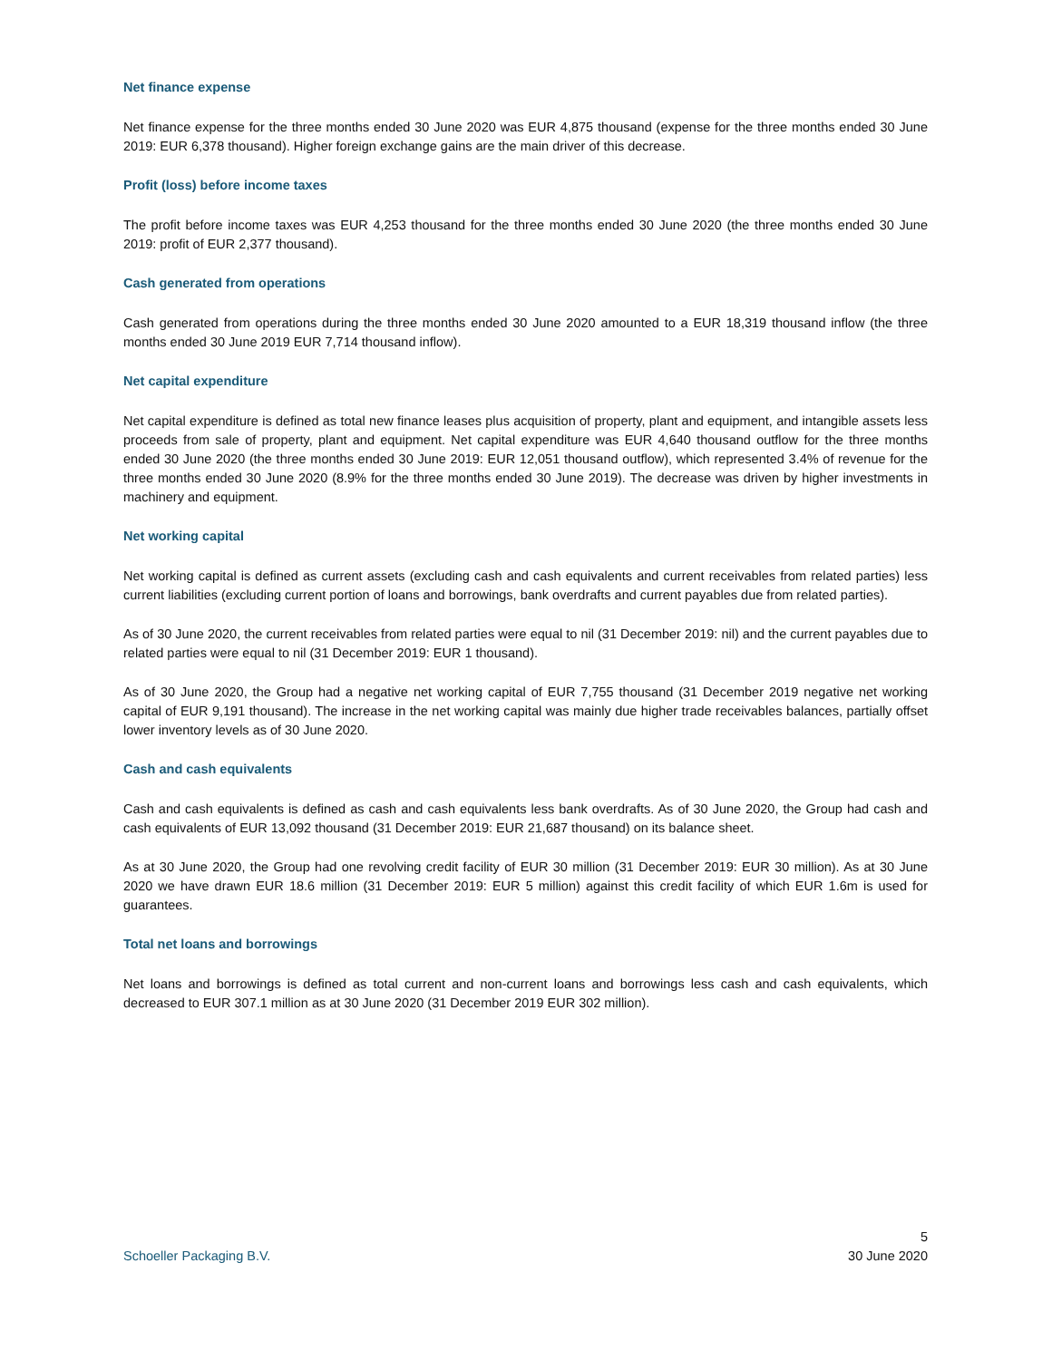Net finance expense
Net finance expense for the three months ended 30 June 2020 was EUR 4,875 thousand (expense for the three months ended 30 June 2019: EUR 6,378 thousand). Higher foreign exchange gains are the main driver of this decrease.
Profit (loss) before income taxes
The profit before income taxes was EUR 4,253 thousand for the three months ended 30 June 2020 (the three months ended 30 June 2019: profit of EUR 2,377 thousand).
Cash generated from operations
Cash generated from operations during the three months ended 30 June 2020 amounted to a EUR 18,319 thousand inflow (the three months ended 30 June 2019 EUR 7,714 thousand inflow).
Net capital expenditure
Net capital expenditure is defined as total new finance leases plus acquisition of property, plant and equipment, and intangible assets less proceeds from sale of property, plant and equipment. Net capital expenditure was EUR 4,640 thousand outflow for the three months ended 30 June 2020 (the three months ended 30 June 2019: EUR 12,051 thousand outflow), which represented 3.4% of revenue for the three months ended 30 June 2020 (8.9% for the three months ended 30 June 2019). The decrease was driven by higher investments in machinery and equipment.
Net working capital
Net working capital is defined as current assets (excluding cash and cash equivalents and current receivables from related parties) less current liabilities (excluding current portion of loans and borrowings, bank overdrafts and current payables due from related parties).
As of 30 June 2020, the current receivables from related parties were equal to nil (31 December 2019: nil) and the current payables due to related parties were equal to nil (31 December 2019: EUR 1 thousand).
As of 30 June 2020, the Group had a negative net working capital of EUR 7,755 thousand (31 December 2019 negative net working capital of EUR 9,191 thousand). The increase in the net working capital was mainly due higher trade receivables balances, partially offset lower inventory levels as of 30 June 2020.
Cash and cash equivalents
Cash and cash equivalents is defined as cash and cash equivalents less bank overdrafts. As of 30 June 2020, the Group had cash and cash equivalents of EUR 13,092 thousand (31 December 2019: EUR 21,687 thousand) on its balance sheet.
As at 30 June 2020, the Group had one revolving credit facility of EUR 30 million (31 December 2019: EUR 30 million). As at 30 June 2020 we have drawn EUR 18.6 million (31 December 2019: EUR 5 million) against this credit facility of which EUR 1.6m is used for guarantees.
Total net loans and borrowings
Net loans and borrowings is defined as total current and non-current loans and borrowings less cash and cash equivalents, which decreased to EUR 307.1 million as at 30 June 2020 (31 December 2019 EUR 302 million).
5
Schoeller Packaging B.V. 30 June 2020